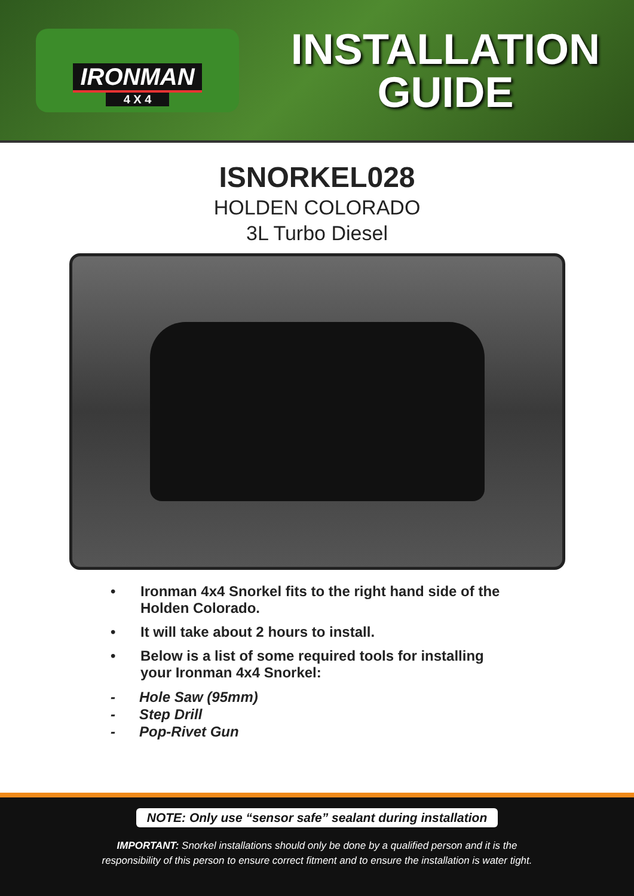IRONMAN
4 X 4
INSTALLATION
GUIDE
ISNORKEL028
HOLDEN COLORADO
3L Turbo Diesel
• Ironman 4x4 Snorkel fits to the right hand side of the Holden Colorado.
• It will take about 2 hours to install.
• Below is a list of some required tools for installing your Ironman 4x4 Snorkel:
- Hole Saw (95mm)
- Step Drill
- Pop-Rivet Gun
NOTE: Only use “sensor safe” sealant during installation
IMPORTANT: Snorkel installations should only be done by a qualified person and it is the
responsibility of this person to ensure correct fitment and to ensure the installation is water tight.